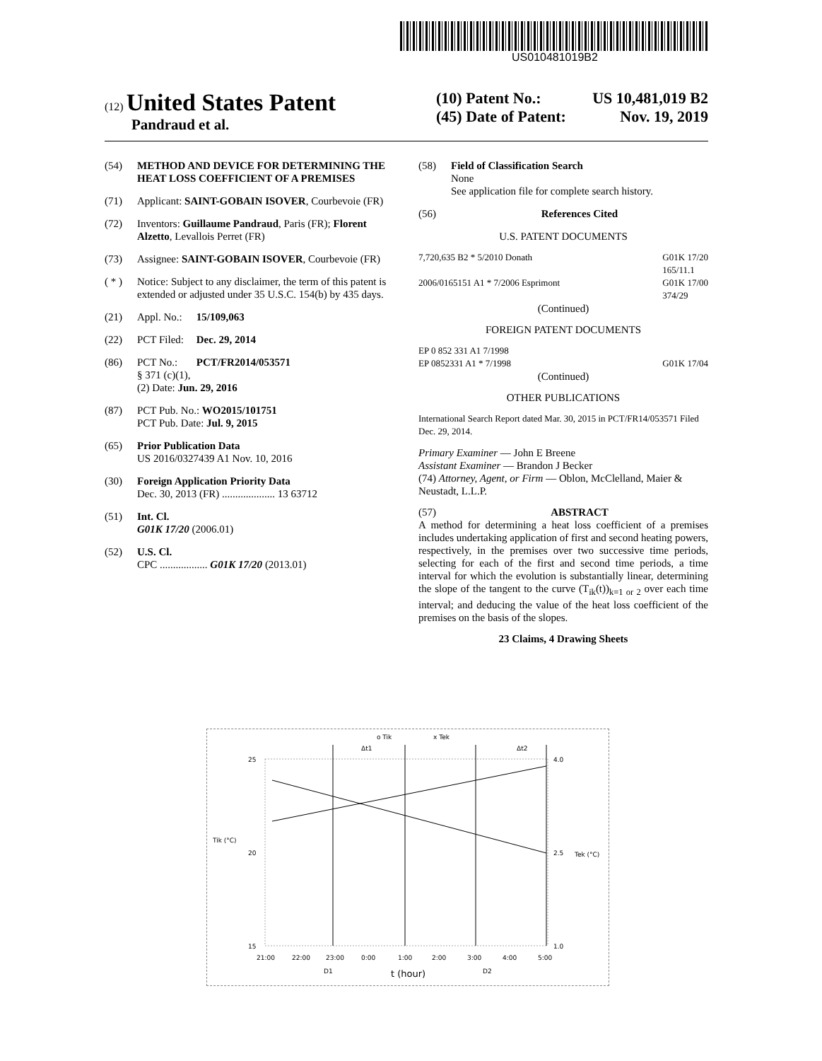US010481019B2
(12) United States Patent
Pandraud et al.
(10) Patent No.: US 10,481,019 B2
(45) Date of Patent: Nov. 19, 2019
(54) METHOD AND DEVICE FOR DETERMINING THE HEAT LOSS COEFFICIENT OF A PREMISES
(71) Applicant: SAINT-GOBAIN ISOVER, Courbevoie (FR)
(72) Inventors: Guillaume Pandraud, Paris (FR); Florent Alzetto, Levallois Perret (FR)
(73) Assignee: SAINT-GOBAIN ISOVER, Courbevoie (FR)
( * ) Notice: Subject to any disclaimer, the term of this patent is extended or adjusted under 35 U.S.C. 154(b) by 435 days.
(21) Appl. No.: 15/109,063
(22) PCT Filed: Dec. 29, 2014
(86) PCT No.: PCT/FR2014/053571
§ 371 (c)(1),
(2) Date: Jun. 29, 2016
(87) PCT Pub. No.: WO2015/101751
PCT Pub. Date: Jul. 9, 2015
(65) Prior Publication Data
US 2016/0327439 A1 Nov. 10, 2016
(30) Foreign Application Priority Data
Dec. 30, 2013 (FR) .................... 13 63712
(51) Int. Cl.
G01K 17/20 (2006.01)
(52) U.S. Cl.
CPC .................. G01K 17/20 (2013.01)
(58) Field of Classification Search
None
See application file for complete search history.
(56) References Cited
U.S. PATENT DOCUMENTS
7,720,635 B2 * 5/2010 Donath G01K 17/20
165/11.1
2006/0165151 A1 * 7/2006 Esprimont G01K 17/00
374/29
(Continued)
FOREIGN PATENT DOCUMENTS
EP 0 852 331 A1 7/1998
EP 0852331 A1 * 7/1998 G01K 17/04
(Continued)
OTHER PUBLICATIONS
International Search Report dated Mar. 30, 2015 in PCT/FR14/053571 Filed Dec. 29, 2014.
Primary Examiner — John E Breene
Assistant Examiner — Brandon J Becker
(74) Attorney, Agent, or Firm — Oblon, McClelland, Maier & Neustadt, L.L.P.
(57) ABSTRACT
A method for determining a heat loss coefficient of a premises includes undertaking application of first and second heating powers, respectively, in the premises over two successive time periods, selecting for each of the first and second time periods, a time interval for which the evolution is substantially linear, determining the slope of the tangent to the curve (T<sub>ik</sub>(t))<sub>k=1 or 2</sub> over each time interval; and deducing the value of the heat loss coefficient of the premises on the basis of the slopes.
23 Claims, 4 Drawing Sheets
o Tik
x Tek
Δt1
Δt2
25
20
15
4.0
2.5
1.0
Tik (°C)
Tek (°C)
21:00
22:00
23:00
0:00
1:00
2:00
3:00
4:00
5:00
D1
t (hour)
D2